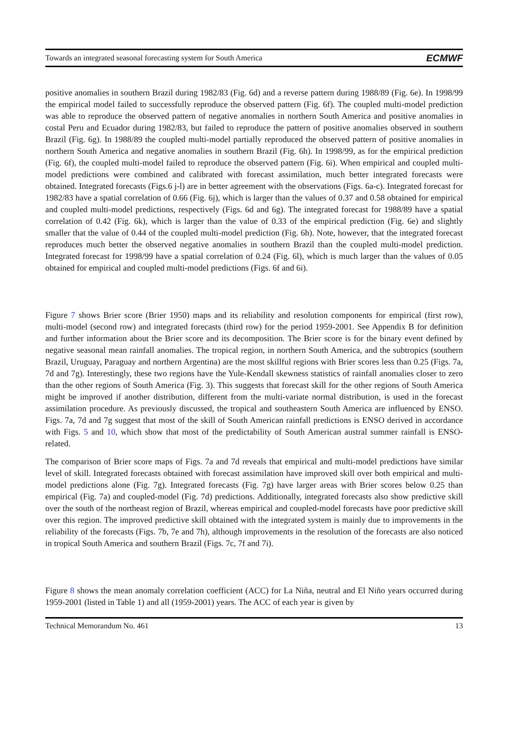Towards an integrated seasonal forecasting system for South America ECMWF
positive anomalies in southern Brazil during 1982/83 (Fig. 6d) and a reverse pattern during 1988/89 (Fig. 6e). In 1998/99 the empirical model failed to successfully reproduce the observed pattern (Fig. 6f). The coupled multi-model prediction was able to reproduce the observed pattern of negative anomalies in northern South America and positive anomalies in costal Peru and Ecuador during 1982/83, but failed to reproduce the pattern of positive anomalies observed in southern Brazil (Fig. 6g). In 1988/89 the coupled multi-model partially reproduced the observed pattern of positive anomalies in northern South America and negative anomalies in southern Brazil (Fig. 6h). In 1998/99, as for the empirical prediction (Fig. 6f), the coupled multi-model failed to reproduce the observed pattern (Fig. 6i). When empirical and coupled multi-model predictions were combined and calibrated with forecast assimilation, much better integrated forecasts were obtained. Integrated forecasts (Figs.6 j-l) are in better agreement with the observations (Figs. 6a-c). Integrated forecast for 1982/83 have a spatial correlation of 0.66 (Fig. 6j), which is larger than the values of 0.37 and 0.58 obtained for empirical and coupled multi-model predictions, respectively (Figs. 6d and 6g). The integrated forecast for 1988/89 have a spatial correlation of 0.42 (Fig. 6k), which is larger than the value of 0.33 of the empirical prediction (Fig. 6e) and slightly smaller that the value of 0.44 of the coupled multi-model prediction (Fig. 6h). Note, however, that the integrated forecast reproduces much better the observed negative anomalies in southern Brazil than the coupled multi-model prediction. Integrated forecast for 1998/99 have a spatial correlation of 0.24 (Fig. 6l), which is much larger than the values of 0.05 obtained for empirical and coupled multi-model predictions (Figs. 6f and 6i).
Figure 7 shows Brier score (Brier 1950) maps and its reliability and resolution components for empirical (first row), multi-model (second row) and integrated forecasts (third row) for the period 1959-2001. See Appendix B for definition and further information about the Brier score and its decomposition. The Brier score is for the binary event defined by negative seasonal mean rainfall anomalies. The tropical region, in northern South America, and the subtropics (southern Brazil, Uruguay, Paraguay and northern Argentina) are the most skillful regions with Brier scores less than 0.25 (Figs. 7a, 7d and 7g). Interestingly, these two regions have the Yule-Kendall skewness statistics of rainfall anomalies closer to zero than the other regions of South America (Fig. 3). This suggests that forecast skill for the other regions of South America might be improved if another distribution, different from the multi-variate normal distribution, is used in the forecast assimilation procedure. As previously discussed, the tropical and southeastern South America are influenced by ENSO. Figs. 7a, 7d and 7g suggest that most of the skill of South American rainfall predictions is ENSO derived in accordance with Figs. 5 and 10, which show that most of the predictability of South American austral summer rainfall is ENSO-related.
The comparison of Brier score maps of Figs. 7a and 7d reveals that empirical and multi-model predictions have similar level of skill. Integrated forecasts obtained with forecast assimilation have improved skill over both empirical and multi-model predictions alone (Fig. 7g). Integrated forecasts (Fig. 7g) have larger areas with Brier scores below 0.25 than empirical (Fig. 7a) and coupled-model (Fig. 7d) predictions. Additionally, integrated forecasts also show predictive skill over the south of the northeast region of Brazil, whereas empirical and coupled-model forecasts have poor predictive skill over this region. The improved predictive skill obtained with the integrated system is mainly due to improvements in the reliability of the forecasts (Figs. 7b, 7e and 7h), although improvements in the resolution of the forecasts are also noticed in tropical South America and southern Brazil (Figs. 7c, 7f and 7i).
Figure 8 shows the mean anomaly correlation coefficient (ACC) for La Niña, neutral and El Niño years occurred during 1959-2001 (listed in Table 1) and all (1959-2001) years. The ACC of each year is given by
Technical Memorandum No. 461 13